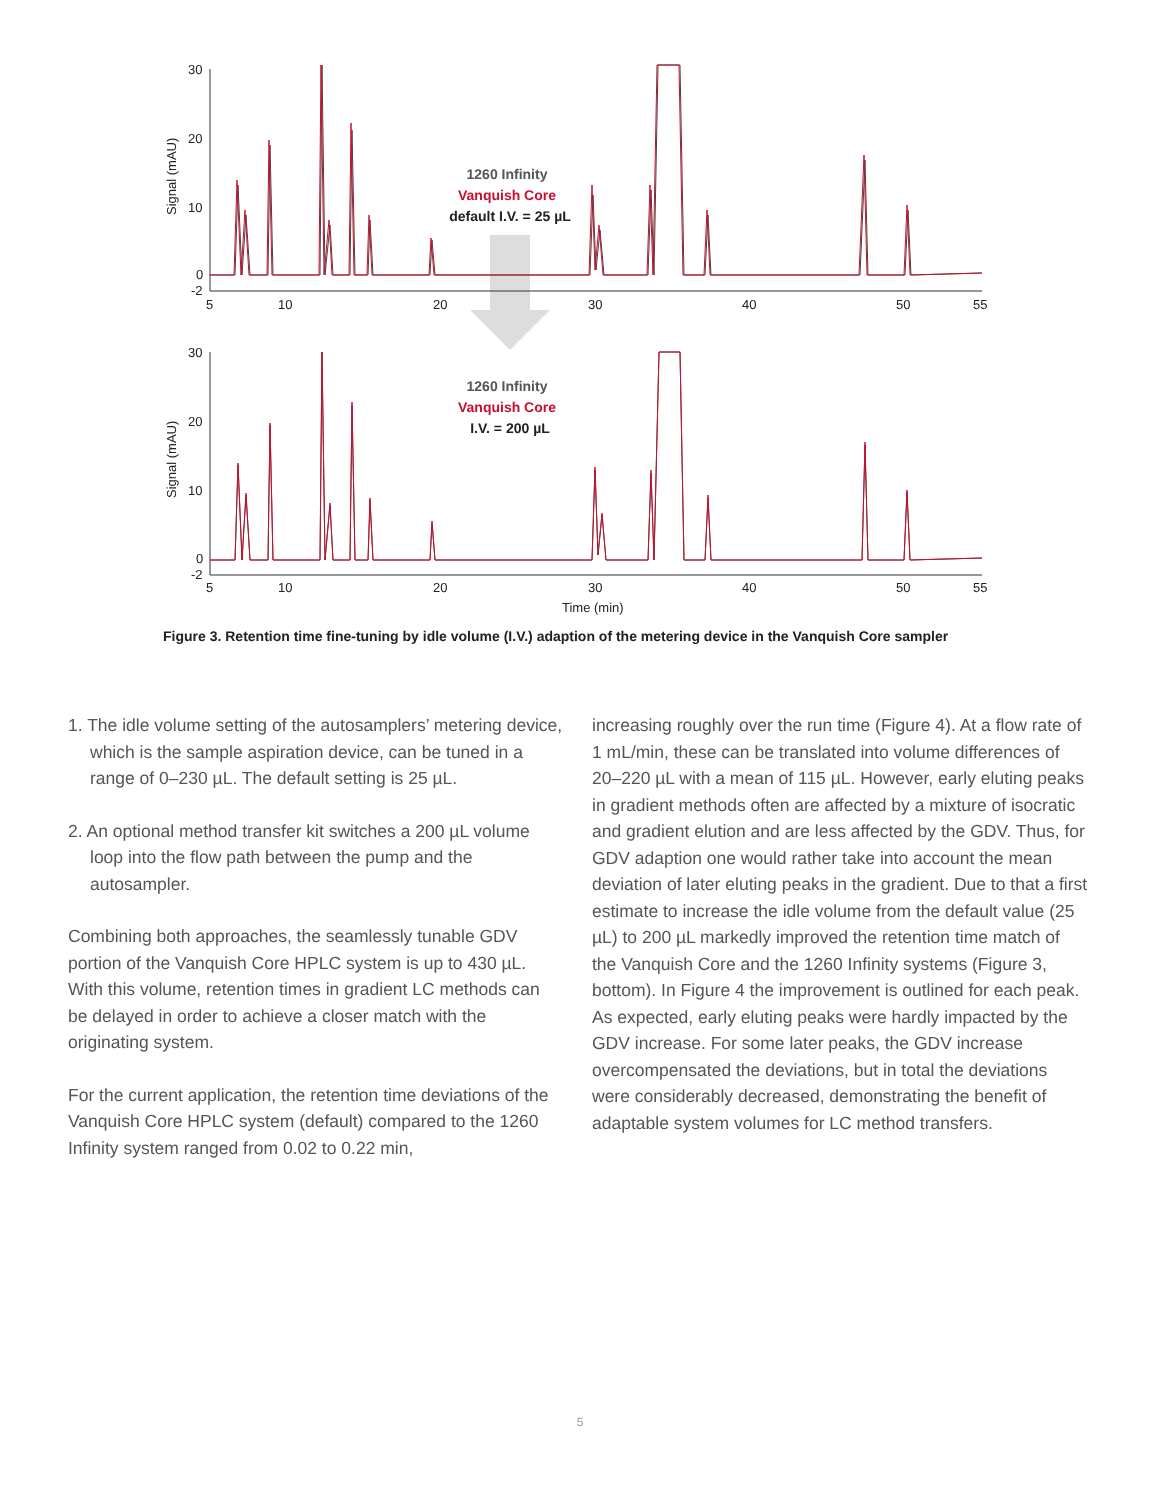30
20
10
0
-2
30
20
10
0
-2
5
10
20
30
40
50
55
5
10
20
30
40
50
55
Time (min)
Signal (mAU)
Signal (mAU)
1260 Infinity
Vanquish Core
default I.V. = 25 µL
1260 Infinity
Vanquish Core
I.V. = 200 µL
Figure 3. Retention time fine-tuning by idle volume (I.V.) adaption of the metering device in the Vanquish Core sampler
1. The idle volume setting of the autosamplers’ metering device, which is the sample aspiration device, can be tuned in a range of 0–230 µL. The default setting is 25 µL.
2. An optional method transfer kit switches a 200 µL volume loop into the flow path between the pump and the autosampler.
Combining both approaches, the seamlessly tunable GDV portion of the Vanquish Core HPLC system is up to 430 µL. With this volume, retention times in gradient LC methods can be delayed in order to achieve a closer match with the originating system.
For the current application, the retention time deviations of the Vanquish Core HPLC system (default) compared to the 1260 Infinity system ranged from 0.02 to 0.22 min,
increasing roughly over the run time (Figure 4). At a flow rate of 1 mL/min, these can be translated into volume differences of 20–220 µL with a mean of 115 µL. However, early eluting peaks in gradient methods often are affected by a mixture of isocratic and gradient elution and are less affected by the GDV. Thus, for GDV adaption one would rather take into account the mean deviation of later eluting peaks in the gradient. Due to that a first estimate to increase the idle volume from the default value (25 µL) to 200 µL markedly improved the retention time match of the Vanquish Core and the 1260 Infinity systems (Figure 3, bottom). In Figure 4 the improvement is outlined for each peak. As expected, early eluting peaks were hardly impacted by the GDV increase. For some later peaks, the GDV increase overcompensated the deviations, but in total the deviations were considerably decreased, demonstrating the benefit of adaptable system volumes for LC method transfers.
5